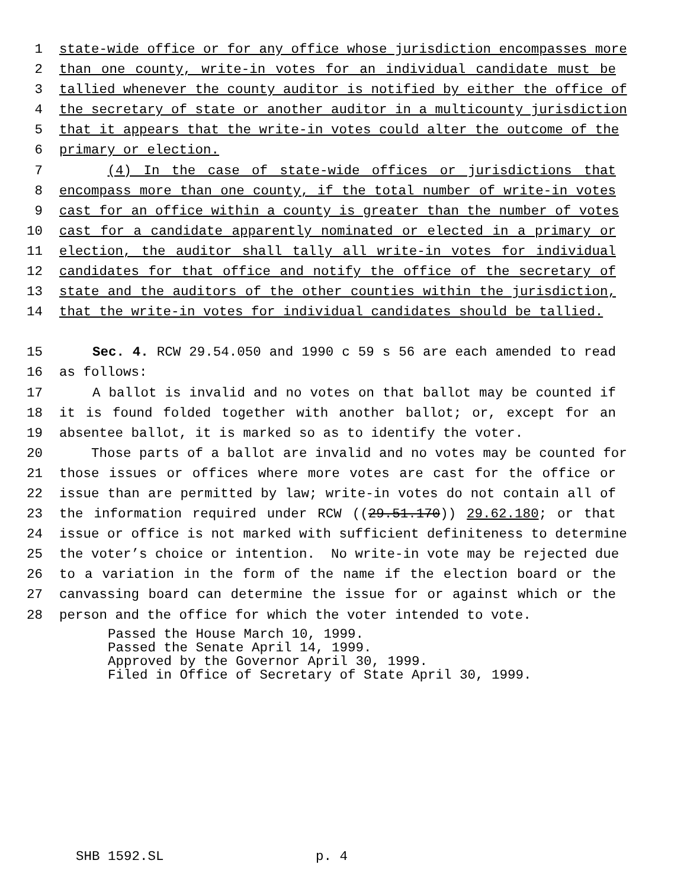1 state-wide office or for any office whose jurisdiction encompasses more
2 than one county, write-in votes for an individual candidate must be
3 tallied whenever the county auditor is notified by either the office of
4 the secretary of state or another auditor in a multicounty jurisdiction
5 that it appears that the write-in votes could alter the outcome of the
6 primary or election.
7 (4) In the case of state-wide offices or jurisdictions that
8 encompass more than one county, if the total number of write-in votes
9 cast for an office within a county is greater than the number of votes
10 cast for a candidate apparently nominated or elected in a primary or
11 election, the auditor shall tally all write-in votes for individual
12 candidates for that office and notify the office of the secretary of
13 state and the auditors of the other counties within the jurisdiction,
14 that the write-in votes for individual candidates should be tallied.
15 Sec. 4. RCW 29.54.050 and 1990 c 59 s 56 are each amended to read
16 as follows:
17 A ballot is invalid and no votes on that ballot may be counted if
18 it is found folded together with another ballot; or, except for an
19 absentee ballot, it is marked so as to identify the voter.
20 Those parts of a ballot are invalid and no votes may be counted for
21 those issues or offices where more votes are cast for the office or
22 issue than are permitted by law; write-in votes do not contain all of
23 the information required under RCW ((29.51.170)) 29.62.180; or that
24 issue or office is not marked with sufficient definiteness to determine
25 the voter’s choice or intention. No write-in vote may be rejected due
26 to a variation in the form of the name if the election board or the
27 canvassing board can determine the issue for or against which or the
28 person and the office for which the voter intended to vote.
Passed the House March 10, 1999. Passed the Senate April 14, 1999. Approved by the Governor April 30, 1999. Filed in Office of Secretary of State April 30, 1999.
SHB 1592.SL p. 4